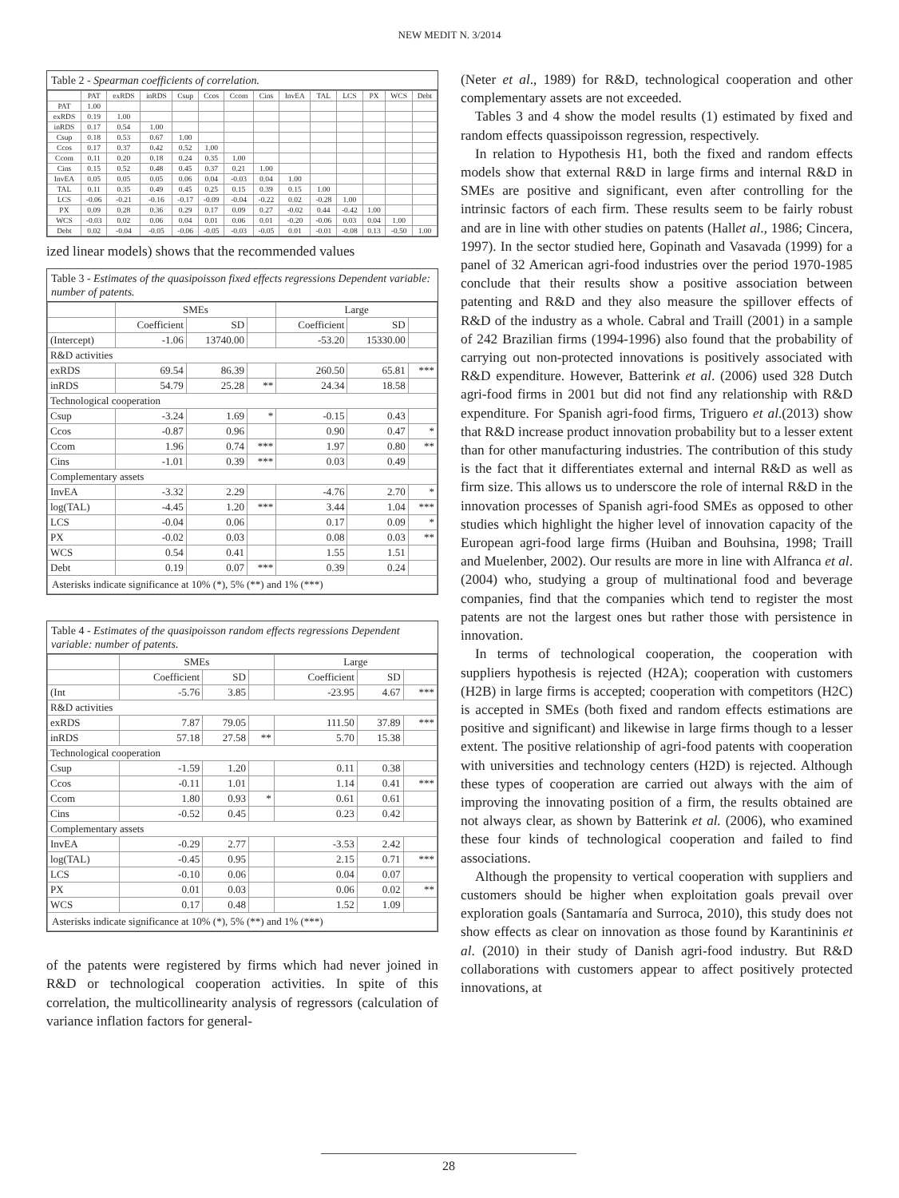NEW MEDIT N. 3/2014
Table 2 - Spearman coefficients of correlation.
| | PAT | exRDS | inRDS | Csup | Ccos | Ccom | Cins | InvEA | TAL | LCS | PX | WCS | Debt |
| --- | --- | --- | --- | --- | --- | --- | --- | --- | --- | --- | --- | --- | --- |
| PAT | 1.00 | | | | | | | | | | | | |
| exRDS | 0.19 | 1.00 | | | | | | | | | | | |
| inRDS | 0.17 | 0.54 | 1.00 | | | | | | | | | | |
| Csup | 0.18 | 0.53 | 0.67 | 1.00 | | | | | | | | | |
| Ccos | 0.17 | 0.37 | 0.42 | 0.52 | 1.00 | | | | | | | | |
| Ccom | 0.11 | 0.20 | 0.18 | 0.24 | 0.35 | 1.00 | | | | | | | |
| Cins | 0.15 | 0.52 | 0.48 | 0.45 | 0.37 | 0.21 | 1.00 | | | | | | |
| InvEA | 0.05 | 0.05 | 0.05 | 0.06 | 0.04 | -0.03 | 0.04 | 1.00 | | | | | |
| TAL | 0.11 | 0.35 | 0.49 | 0.45 | 0.25 | 0.15 | 0.39 | 0.15 | 1.00 | | | | |
| LCS | -0.06 | -0.21 | -0.16 | -0.17 | -0.09 | -0.04 | -0.22 | 0.02 | -0.28 | 1.00 | | | |
| PX | 0.09 | 0.28 | 0.36 | 0.29 | 0.17 | 0.09 | 0.27 | -0.02 | 0.44 | -0.42 | 1.00 | | |
| WCS | -0.03 | 0.02 | 0.06 | 0.04 | 0.01 | 0.06 | 0.01 | -0.20 | -0.06 | 0.03 | 0.04 | 1.00 | |
| Debt | 0.02 | -0.04 | -0.05 | -0.06 | -0.05 | -0.03 | -0.05 | 0.01 | -0.01 | -0.08 | 0.13 | -0.50 | 1.00 |
ized linear models) shows that the recommended values
Table 3 - Estimates of the quasipoisson fixed effects regressions Dependent variable: number of patents.
| | SMEs | | | Large | | |
| --- | --- | --- | --- | --- | --- | --- |
| | Coefficient | SD | | Coefficient | SD | |
| (Intercept) | -1.06 | 13740.00 | | -53.20 | 15330.00 | |
| R&D activities | | | | | | |
| exRDS | 69.54 | 86.39 | | 260.50 | 65.81 | *** |
| inRDS | 54.79 | 25.28 | ** | 24.34 | 18.58 | |
| Technological cooperation | | | | | | |
| Csup | -3.24 | 1.69 | * | -0.15 | 0.43 | |
| Ccos | -0.87 | 0.96 | | 0.90 | 0.47 | * |
| Ccom | 1.96 | 0.74 | *** | 1.97 | 0.80 | ** |
| Cins | -1.01 | 0.39 | *** | 0.03 | 0.49 | |
| Complementary assets | | | | | | |
| InvEA | -3.32 | 2.29 | | -4.76 | 2.70 | * |
| log(TAL) | -4.45 | 1.20 | *** | 3.44 | 1.04 | *** |
| LCS | -0.04 | 0.06 | | 0.17 | 0.09 | * |
| PX | -0.02 | 0.03 | | 0.08 | 0.03 | ** |
| WCS | 0.54 | 0.41 | | 1.55 | 1.51 | |
| Debt | 0.19 | 0.07 | *** | 0.39 | 0.24 | |
| Asterisks indicate significance at 10% (*), 5% (**) and 1% (***) | | | | | | |
Table 4 - Estimates of the quasipoisson random effects regressions Dependent variable: number of patents.
| | SMEs | | | Large | | |
| --- | --- | --- | --- | --- | --- | --- |
| | Coefficient | SD | | Coefficient | SD | |
| (Int | -5.76 | 3.85 | | -23.95 | 4.67 | *** |
| R&D activities | | | | | | |
| exRDS | 7.87 | 79.05 | | 111.50 | 37.89 | *** |
| inRDS | 57.18 | 27.58 | ** | 5.70 | 15.38 | |
| Technological cooperation | | | | | | |
| Csup | -1.59 | 1.20 | | 0.11 | 0.38 | |
| Ccos | -0.11 | 1.01 | | 1.14 | 0.41 | *** |
| Ccom | 1.80 | 0.93 | * | 0.61 | 0.61 | |
| Cins | -0.52 | 0.45 | | 0.23 | 0.42 | |
| Complementary assets | | | | | | |
| InvEA | -0.29 | 2.77 | | -3.53 | 2.42 | |
| log(TAL) | -0.45 | 0.95 | | 2.15 | 0.71 | *** |
| LCS | -0.10 | 0.06 | | 0.04 | 0.07 | |
| PX | 0.01 | 0.03 | | 0.06 | 0.02 | ** |
| WCS | 0.17 | 0.48 | | 1.52 | 1.09 | |
| Asterisks indicate significance at 10% (*), 5% (**) and 1% (***) | | | | | | |
of the patents were registered by firms which had never joined in R&D or technological cooperation activities. In spite of this correlation, the multicollinearity analysis of regressors (calculation of variance inflation factors for general-
(Neter et al., 1989) for R&D, technological cooperation and other complementary assets are not exceeded.
Tables 3 and 4 show the model results (1) estimated by fixed and random effects quassipoisson regression, respectively.
In relation to Hypothesis H1, both the fixed and random effects models show that external R&D in large firms and internal R&D in SMEs are positive and significant, even after controlling for the intrinsic factors of each firm. These results seem to be fairly robust and are in line with other studies on patents (Hallet al., 1986; Cincera, 1997). In the sector studied here, Gopinath and Vasavada (1999) for a panel of 32 American agri-food industries over the period 1970-1985 conclude that their results show a positive association between patenting and R&D and they also measure the spillover effects of R&D of the industry as a whole. Cabral and Traill (2001) in a sample of 242 Brazilian firms (1994-1996) also found that the probability of carrying out non-protected innovations is positively associated with R&D expenditure. However, Batterink et al. (2006) used 328 Dutch agri-food firms in 2001 but did not find any relationship with R&D expenditure. For Spanish agri-food firms, Triguero et al.(2013) show that R&D increase product innovation probability but to a lesser extent than for other manufacturing industries. The contribution of this study is the fact that it differentiates external and internal R&D as well as firm size. This allows us to underscore the role of internal R&D in the innovation processes of Spanish agri-food SMEs as opposed to other studies which highlight the higher level of innovation capacity of the European agri-food large firms (Huiban and Bouhsina, 1998; Traill and Muelenber, 2002). Our results are more in line with Alfranca et al. (2004) who, studying a group of multinational food and beverage companies, find that the companies which tend to register the most patents are not the largest ones but rather those with persistence in innovation.
In terms of technological cooperation, the cooperation with suppliers hypothesis is rejected (H2A); cooperation with customers (H2B) in large firms is accepted; cooperation with competitors (H2C) is accepted in SMEs (both fixed and random effects estimations are positive and significant) and likewise in large firms though to a lesser extent. The positive relationship of agri-food patents with cooperation with universities and technology centers (H2D) is rejected. Although these types of cooperation are carried out always with the aim of improving the innovating position of a firm, the results obtained are not always clear, as shown by Batterink et al. (2006), who examined these four kinds of technological cooperation and failed to find associations.
Although the propensity to vertical cooperation with suppliers and customers should be higher when exploitation goals prevail over exploration goals (Santamaría and Surroca, 2010), this study does not show effects as clear on innovation as those found by Karantininis et al. (2010) in their study of Danish agri-food industry. But R&D collaborations with customers appear to affect positively protected innovations, at
28